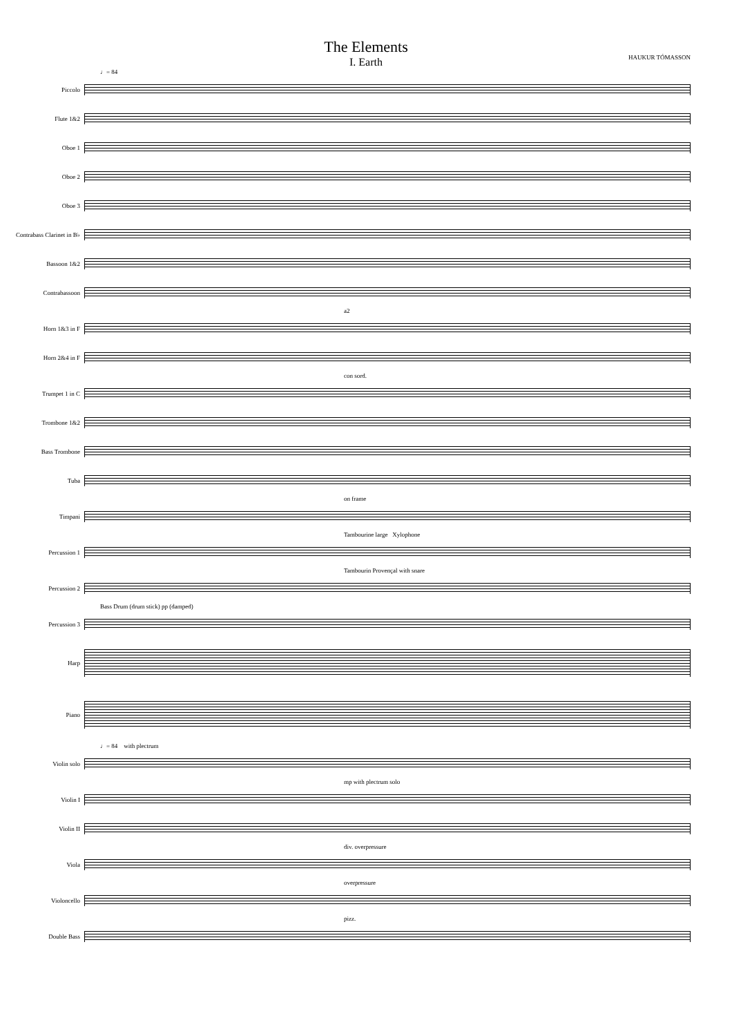HAUKUR TÓMASSON
The Elements
I. Earth
♩= 84
Piccolo
Flute 1&2
Oboe 1
Oboe 2
Oboe 3
Contrabass Clarinet in B♭
Bassoon 1&2
Contrabassoon
a2
Horn 1&3 in F
Horn 2&4 in F
con sord.
Trumpet 1 in C
Trombone 1&2
Bass Trombone
Tuba
on frame
Timpani
Tambourine large Xylophone
Percussion 1
Tambourin Provençal with snare
Percussion 2
Bass Drum (drum stick) pp (damped)
Percussion 3
Harp
Piano
♩= 84 with plectrum
Violin solo
mp with plectrum solo
Violin I
Violin II
div. overpressure
Viola
overpressure
Violoncello
pizz.
Double Bass